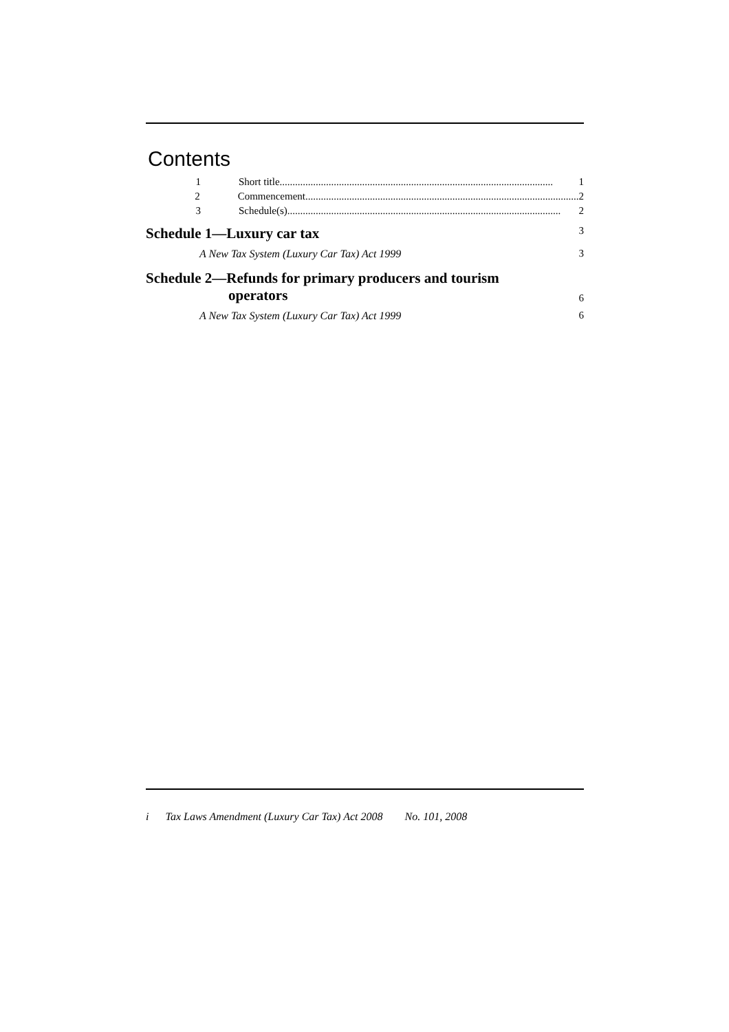Contents
1 Short title.......................................................................................................... 1
2 Commencement.......................................................................................................... 2
3 Schedule(s).......................................................................................................... 2
Schedule 1—Luxury car tax 3
A New Tax System (Luxury Car Tax) Act 1999 3
Schedule 2—Refunds for primary producers and tourism
operators 6
A New Tax System (Luxury Car Tax) Act 1999 6
i Tax Laws Amendment (Luxury Car Tax) Act 2008 No. 101, 2008